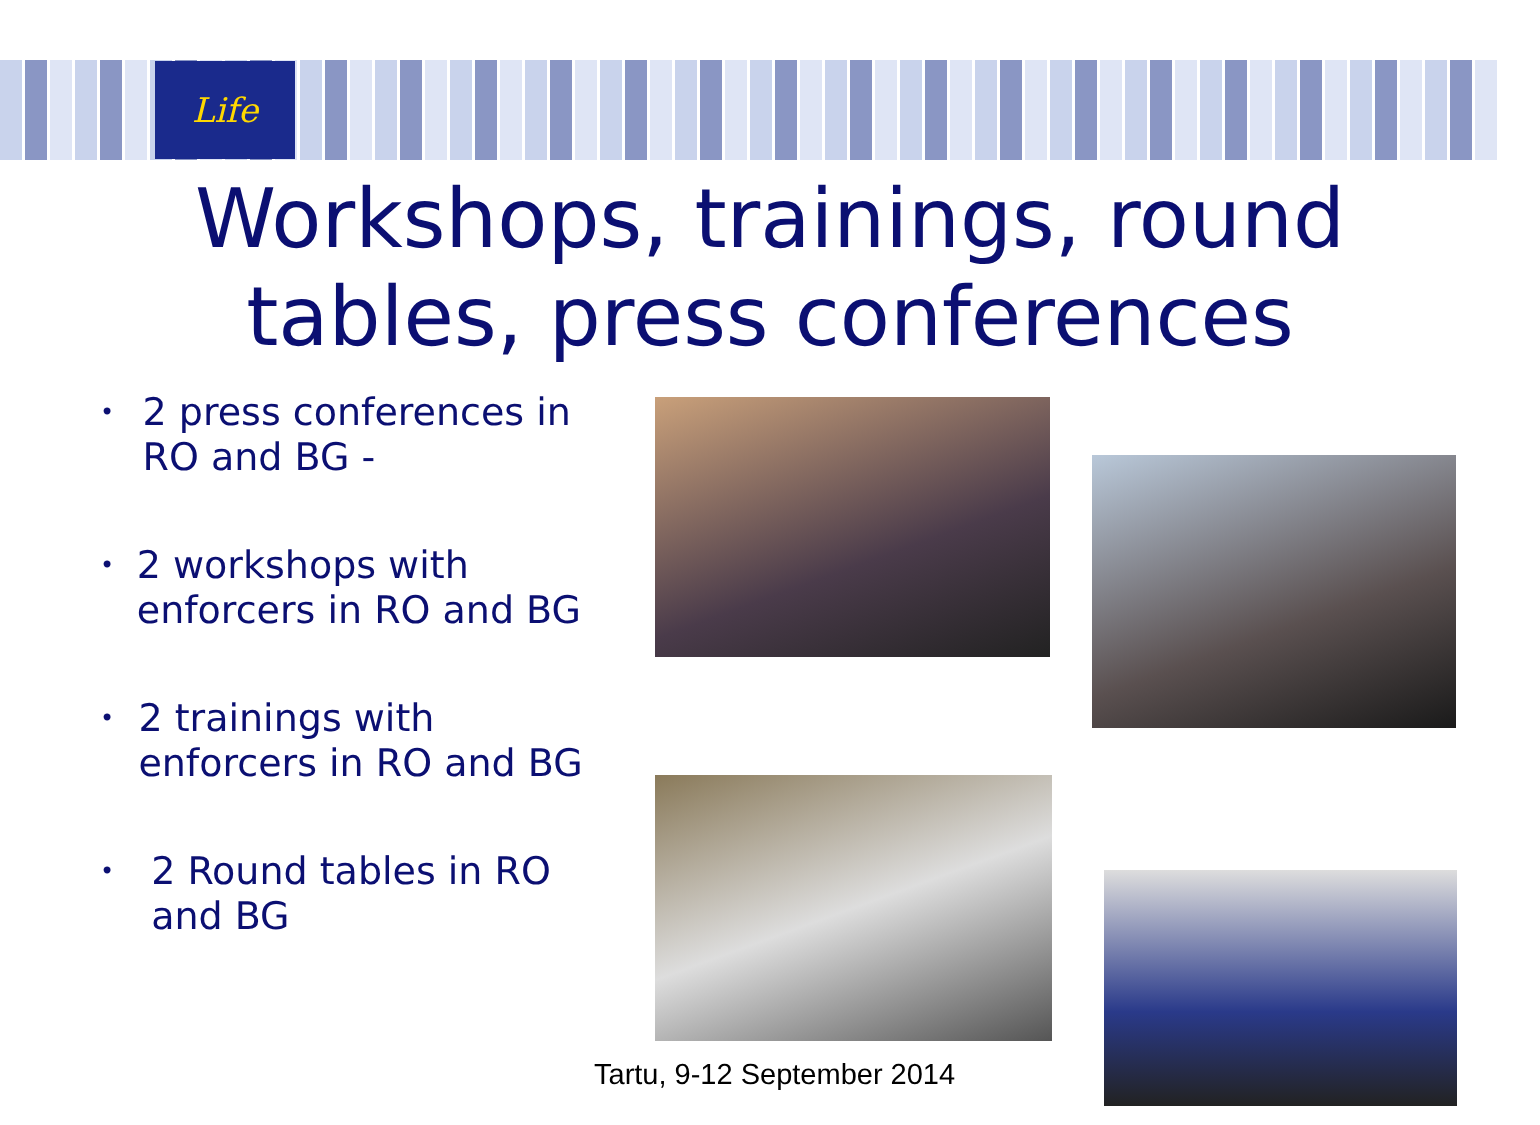Life
Workshops, trainings, round
tables, press conferences
• 2 press conferences in RO and BG -
• 2 workshops with enforcers in RO and BG
• 2 trainings with enforcers in RO and BG
• 2 Round tables in RO and BG
Tartu, 9-12 September 2014